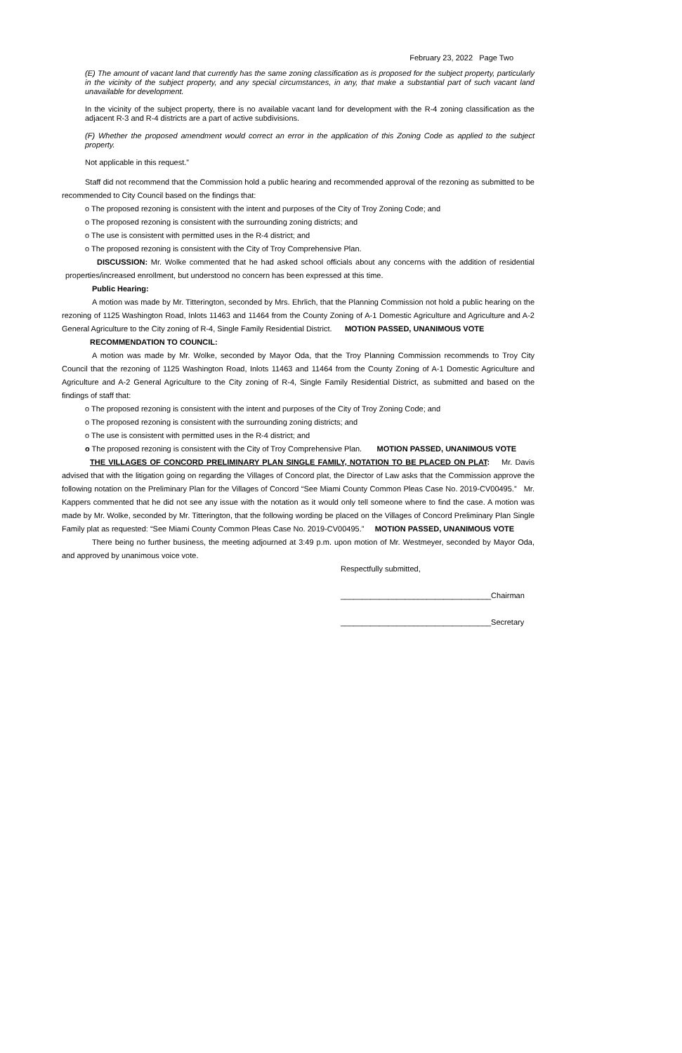February 23, 2022 Page Two
(E) The amount of vacant land that currently has the same zoning classification as is proposed for the subject property, particularly in the vicinity of the subject property, and any special circumstances, in any, that make a substantial part of such vacant land unavailable for development.
In the vicinity of the subject property, there is no available vacant land for development with the R-4 zoning classification as the adjacent R-3 and R-4 districts are a part of active subdivisions.
(F) Whether the proposed amendment would correct an error in the application of this Zoning Code as applied to the subject property.
Not applicable in this request.”
Staff did not recommend that the Commission hold a public hearing and recommended approval of the rezoning as submitted to be recommended to City Council based on the findings that:
o The proposed rezoning is consistent with the intent and purposes of the City of Troy Zoning Code; and
o The proposed rezoning is consistent with the surrounding zoning districts; and
o The use is consistent with permitted uses in the R-4 district; and
o The proposed rezoning is consistent with the City of Troy Comprehensive Plan.
DISCUSSION: Mr. Wolke commented that he had asked school officials about any concerns with the addition of residential properties/increased enrollment, but understood no concern has been expressed at this time.
Public Hearing:
A motion was made by Mr. Titterington, seconded by Mrs. Ehrlich, that the Planning Commission not hold a public hearing on the rezoning of 1125 Washington Road, Inlots 11463 and 11464 from the County Zoning of A-1 Domestic Agriculture and Agriculture and A-2 General Agriculture to the City zoning of R-4, Single Family Residential District. MOTION PASSED, UNANIMOUS VOTE
RECOMMENDATION TO COUNCIL:
A motion was made by Mr. Wolke, seconded by Mayor Oda, that the Troy Planning Commission recommends to Troy City Council that the rezoning of 1125 Washington Road, Inlots 11463 and 11464 from the County Zoning of A-1 Domestic Agriculture and Agriculture and A-2 General Agriculture to the City zoning of R-4, Single Family Residential District, as submitted and based on the findings of staff that:
o The proposed rezoning is consistent with the intent and purposes of the City of Troy Zoning Code; and
o The proposed rezoning is consistent with the surrounding zoning districts; and
o The use is consistent with permitted uses in the R-4 district; and
o The proposed rezoning is consistent with the City of Troy Comprehensive Plan. MOTION PASSED, UNANIMOUS VOTE
THE VILLAGES OF CONCORD PRELIMINARY PLAN SINGLE FAMILY, NOTATION TO BE PLACED ON PLAT: Mr. Davis advised that with the litigation going on regarding the Villages of Concord plat, the Director of Law asks that the Commission approve the following notation on the Preliminary Plan for the Villages of Concord “See Miami County Common Pleas Case No. 2019-CV00495.” Mr. Kappers commented that he did not see any issue with the notation as it would only tell someone where to find the case. A motion was made by Mr. Wolke, seconded by Mr. Titterington, that the following wording be placed on the Villages of Concord Preliminary Plan Single Family plat as requested: “See Miami County Common Pleas Case No. 2019-CV00495.” MOTION PASSED, UNANIMOUS VOTE
There being no further business, the meeting adjourned at 3:49 p.m. upon motion of Mr. Westmeyer, seconded by Mayor Oda, and approved by unanimous voice vote.
Respectfully submitted,
___________________________________Chairman
___________________________________Secretary